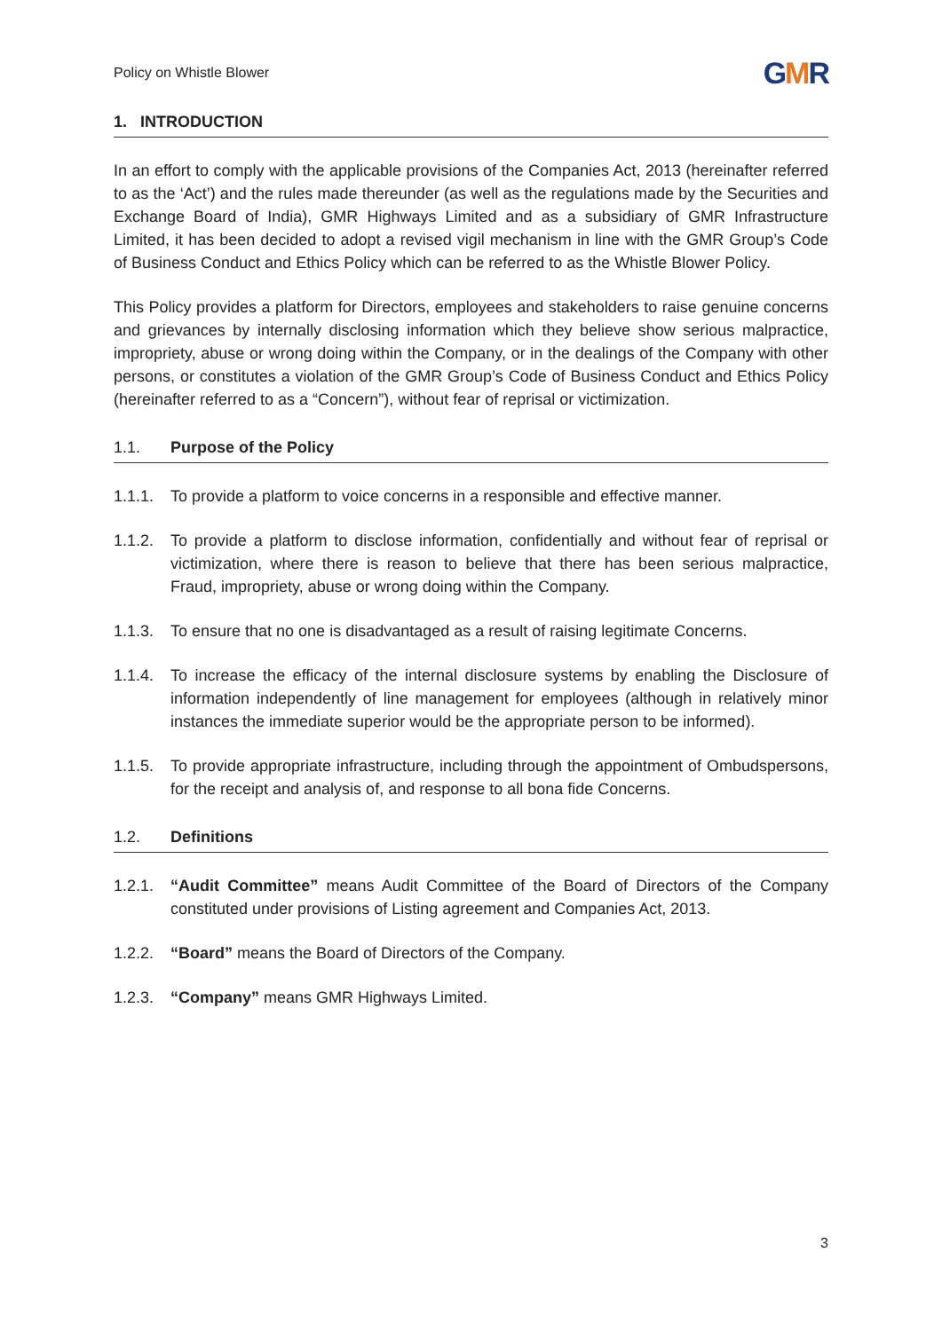Policy on Whistle Blower
GMR
1. INTRODUCTION
In an effort to comply with the applicable provisions of the Companies Act, 2013 (hereinafter referred to as the ‘Act’) and the rules made thereunder (as well as the regulations made by the Securities and Exchange Board of India), GMR Highways Limited and as a subsidiary of GMR Infrastructure Limited, it has been decided to adopt a revised vigil mechanism in line with the GMR Group’s Code of Business Conduct and Ethics Policy which can be referred to as the Whistle Blower Policy.
This Policy provides a platform for Directors, employees and stakeholders to raise genuine concerns and grievances by internally disclosing information which they believe show serious malpractice, impropriety, abuse or wrong doing within the Company, or in the dealings of the Company with other persons, or constitutes a violation of the GMR Group’s Code of Business Conduct and Ethics Policy (hereinafter referred to as a “Concern”), without fear of reprisal or victimization.
1.1. Purpose of the Policy
1.1.1. To provide a platform to voice concerns in a responsible and effective manner.
1.1.2. To provide a platform to disclose information, confidentially and without fear of reprisal or victimization, where there is reason to believe that there has been serious malpractice, Fraud, impropriety, abuse or wrong doing within the Company.
1.1.3. To ensure that no one is disadvantaged as a result of raising legitimate Concerns.
1.1.4. To increase the efficacy of the internal disclosure systems by enabling the Disclosure of information independently of line management for employees (although in relatively minor instances the immediate superior would be the appropriate person to be informed).
1.1.5. To provide appropriate infrastructure, including through the appointment of Ombudspersons, for the receipt and analysis of, and response to all bona fide Concerns.
1.2. Definitions
1.2.1. “Audit Committee” means Audit Committee of the Board of Directors of the Company constituted under provisions of Listing agreement and Companies Act, 2013.
1.2.2. “Board” means the Board of Directors of the Company.
1.2.3. “Company” means GMR Highways Limited.
3